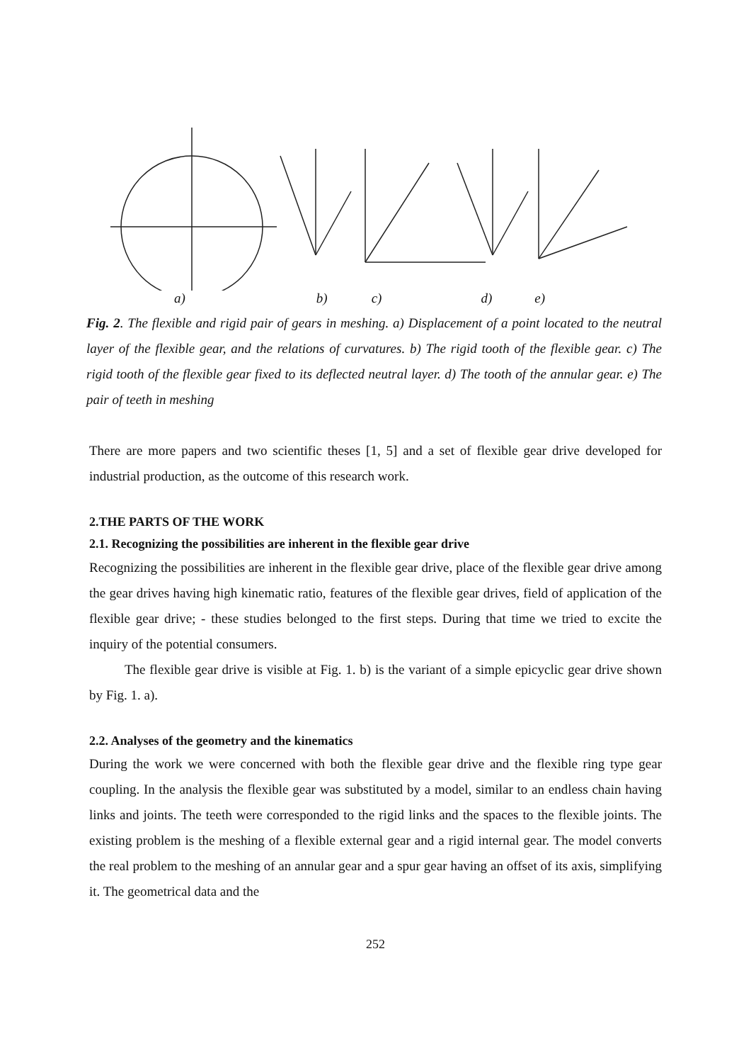a) b) c) d) e)
Fig. 2. The flexible and rigid pair of gears in meshing. a) Displacement of a point located to the neutral layer of the flexible gear, and the relations of curvatures. b) The rigid tooth of the flexible gear. c) The rigid tooth of the flexible gear fixed to its deflected neutral layer. d) The tooth of the annular gear. e) The pair of teeth in meshing
There are more papers and two scientific theses [1, 5] and a set of flexible gear drive developed for industrial production, as the outcome of this research work.
2.THE PARTS OF THE WORK
2.1. Recognizing the possibilities are inherent in the flexible gear drive
Recognizing the possibilities are inherent in the flexible gear drive, place of the flexible gear drive among the gear drives having high kinematic ratio, features of the flexible gear drives, field of application of the flexible gear drive; - these studies belonged to the first steps. During that time we tried to excite the inquiry of the potential consumers.
The flexible gear drive is visible at Fig. 1. b) is the variant of a simple epicyclic gear drive shown by Fig. 1. a).
2.2. Analyses of the geometry and the kinematics
During the work we were concerned with both the flexible gear drive and the flexible ring type gear coupling. In the analysis the flexible gear was substituted by a model, similar to an endless chain having links and joints. The teeth were corresponded to the rigid links and the spaces to the flexible joints. The existing problem is the meshing of a flexible external gear and a rigid internal gear. The model converts the real problem to the meshing of an annular gear and a spur gear having an offset of its axis, simplifying it. The geometrical data and the
252